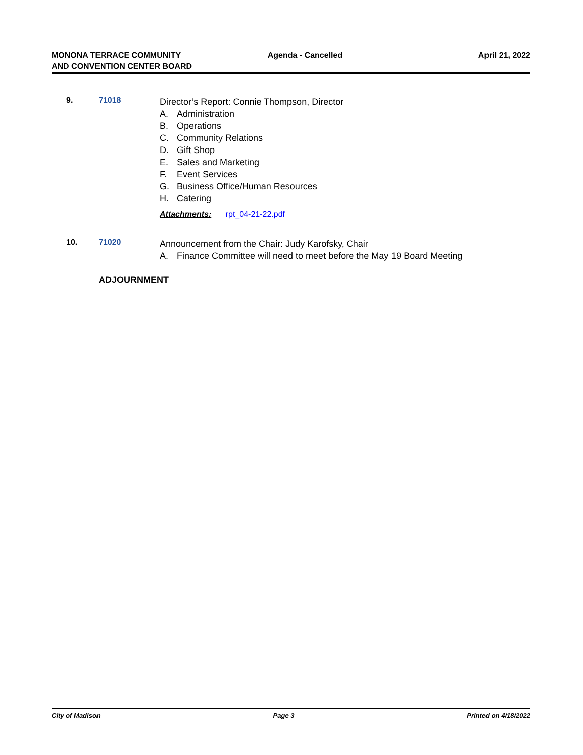MONONA TERRACE COMMUNITY
AND CONVENTION CENTER BOARD
Agenda - Cancelled April 21, 2022
9. 71018
Director’s Report: Connie Thompson, Director
A. Administration
B. Operations
C. Community Relations
D. Gift Shop
E. Sales and Marketing
F. Event Services
G. Business Office/Human Resources
H. Catering
Attachments: rpt_04-21-22.pdf
10. 71020
Announcement from the Chair: Judy Karofsky, Chair
A. Finance Committee will need to meet before the May 19 Board Meeting
ADJOURNMENT
City of Madison Page 3 Printed on 4/18/2022